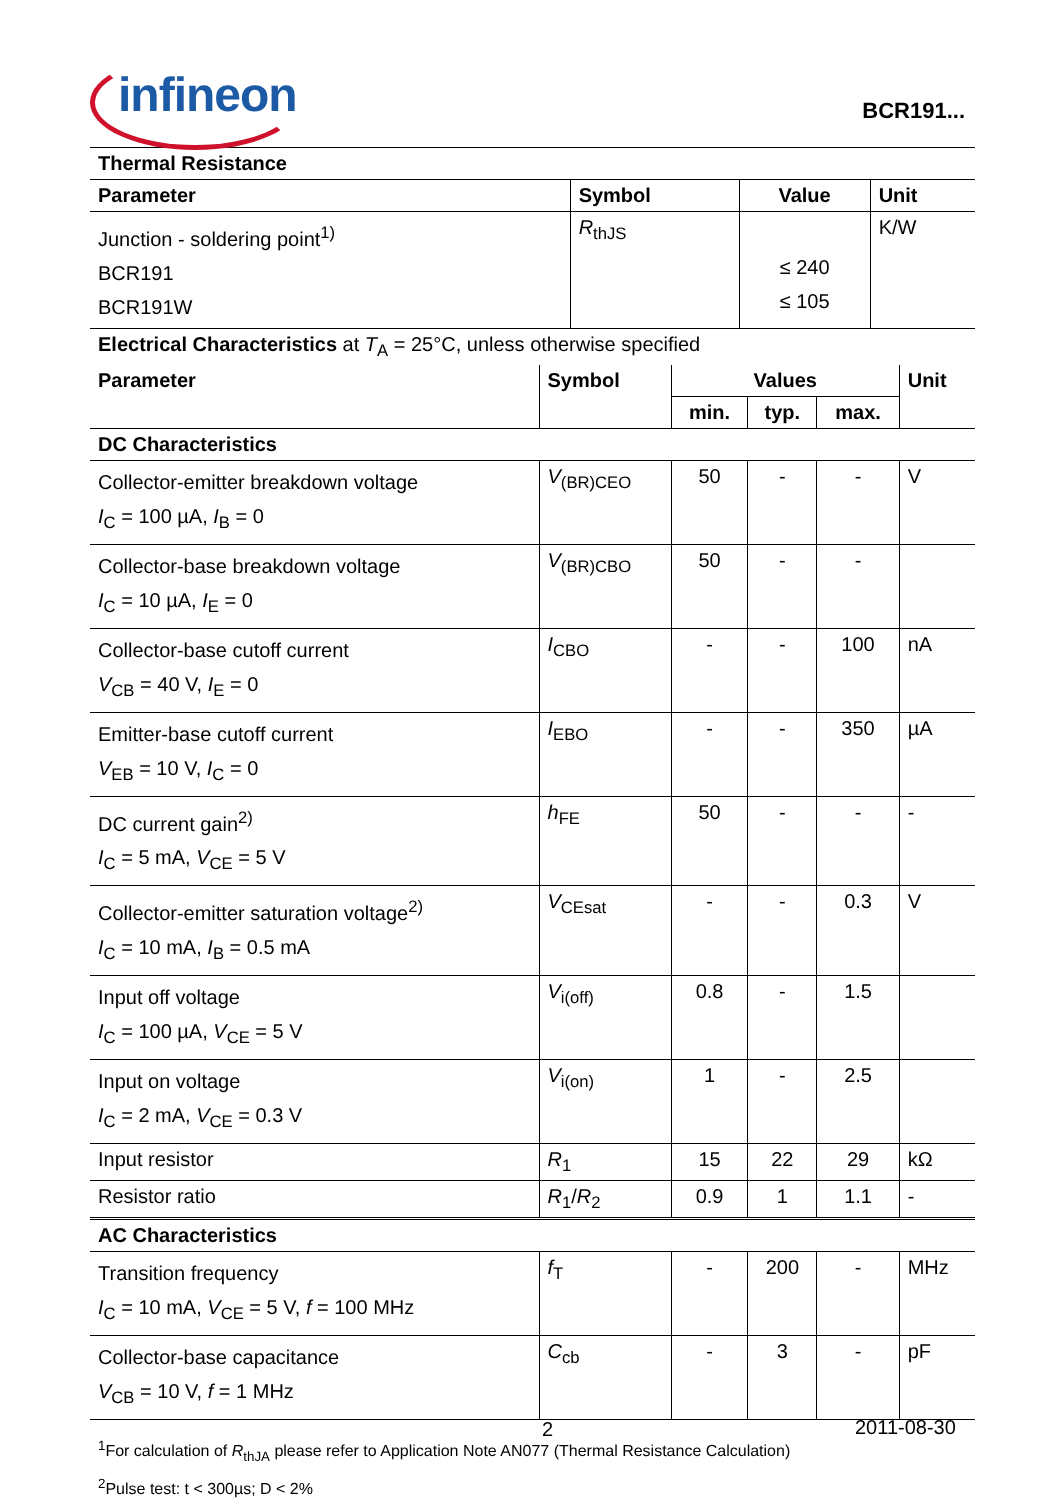infineon
BCR191...
| Thermal Resistance | | | |
| Parameter | Symbol | Value | Unit |
| Junction - soldering point<sup>1)</sup> BCR191 BCR191W | R<sub>thJS</sub> | ≤ 240 ≤ 105 | K/W |
| Electrical Characteristics at T<sub>A</sub> = 25°C, unless otherwise specified | | | | | |
| Parameter | Symbol | Values | | | Unit |
| | | min. | typ. | max. | |
| DC Characteristics | | | | | |
| Collector-emitter breakdown voltage I<sub>C</sub> = 100 µA, I<sub>B</sub> = 0 | V<sub>(BR)CEO</sub> | 50 | - | - | V |
| Collector-base breakdown voltage I<sub>C</sub> = 10 µA, I<sub>E</sub> = 0 | V<sub>(BR)CBO</sub> | 50 | - | - | |
| Collector-base cutoff current V<sub>CB</sub> = 40 V, I<sub>E</sub> = 0 | I<sub>CBO</sub> | - | - | 100 | nA |
| Emitter-base cutoff current V<sub>EB</sub> = 10 V, I<sub>C</sub> = 0 | I<sub>EBO</sub> | - | - | 350 | µA |
| DC current gain<sup>2)</sup> I<sub>C</sub> = 5 mA, V<sub>CE</sub> = 5 V | h<sub>FE</sub> | 50 | - | - | - |
| Collector-emitter saturation voltage<sup>2)</sup> I<sub>C</sub> = 10 mA, I<sub>B</sub> = 0.5 mA | V<sub>CEsat</sub> | - | - | 0.3 | V |
| Input off voltage I<sub>C</sub> = 100 µA, V<sub>CE</sub> = 5 V | V<sub>i(off)</sub> | 0.8 | - | 1.5 | |
| Input on voltage I<sub>C</sub> = 2 mA, V<sub>CE</sub> = 0.3 V | V<sub>i(on)</sub> | 1 | - | 2.5 | |
| Input resistor | R<sub>1</sub> | 15 | 22 | 29 | kΩ |
| Resistor ratio | R<sub>1</sub>/ R<sub>2</sub> | 0.9 | 1 | 1.1 | - |
| AC Characteristics | | | | | |
| Transition frequency I<sub>C</sub> = 10 mA, V<sub>CE</sub> = 5 V, f = 100 MHz | f<sub>T</sub> | - | 200 | - | MHz |
| Collector-base capacitance V<sub>CB</sub> = 10 V, f = 1 MHz | C<sub>cb</sub> | - | 3 | - | pF |
<sup>1</sup> For calculation of R<sub>thJA</sub> please refer to Application Note AN077 (Thermal Resistance Calculation)
<sup>2</sup> Pulse test: t < 300µs; D < 2%
2 2011-08-30